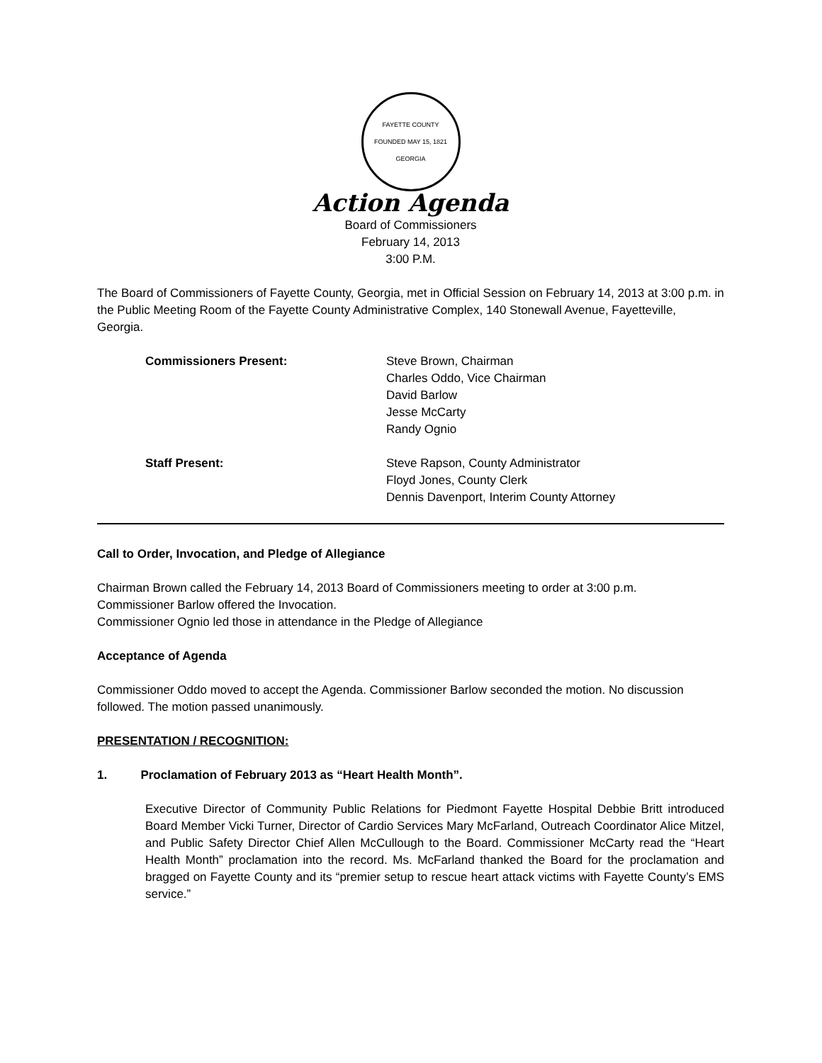FAYETTE COUNTY
FOUNDED MAY 15, 1821
GEORGIA
Action Agenda
Board of Commissioners
February 14, 2013
3:00 P.M.
The Board of Commissioners of Fayette County, Georgia, met in Official Session on February 14, 2013 at 3:00 p.m. in the Public Meeting Room of the Fayette County Administrative Complex, 140 Stonewall Avenue, Fayetteville, Georgia.
Commissioners Present: Steve Brown, Chairman
Charles Oddo, Vice Chairman
David Barlow
Jesse McCarty
Randy Ognio
Staff Present: Steve Rapson, County Administrator
Floyd Jones, County Clerk
Dennis Davenport, Interim County Attorney
Call to Order, Invocation, and Pledge of Allegiance
Chairman Brown called the February 14, 2013 Board of Commissioners meeting to order at 3:00 p.m.
Commissioner Barlow offered the Invocation.
Commissioner Ognio led those in attendance in the Pledge of Allegiance
Acceptance of Agenda
Commissioner Oddo moved to accept the Agenda. Commissioner Barlow seconded the motion. No discussion followed. The motion passed unanimously.
PRESENTATION / RECOGNITION:
1. Proclamation of February 2013 as “Heart Health Month”.
Executive Director of Community Public Relations for Piedmont Fayette Hospital Debbie Britt introduced Board Member Vicki Turner, Director of Cardio Services Mary McFarland, Outreach Coordinator Alice Mitzel, and Public Safety Director Chief Allen McCullough to the Board. Commissioner McCarty read the “Heart Health Month” proclamation into the record. Ms. McFarland thanked the Board for the proclamation and bragged on Fayette County and its “premier setup to rescue heart attack victims with Fayette County’s EMS service.”